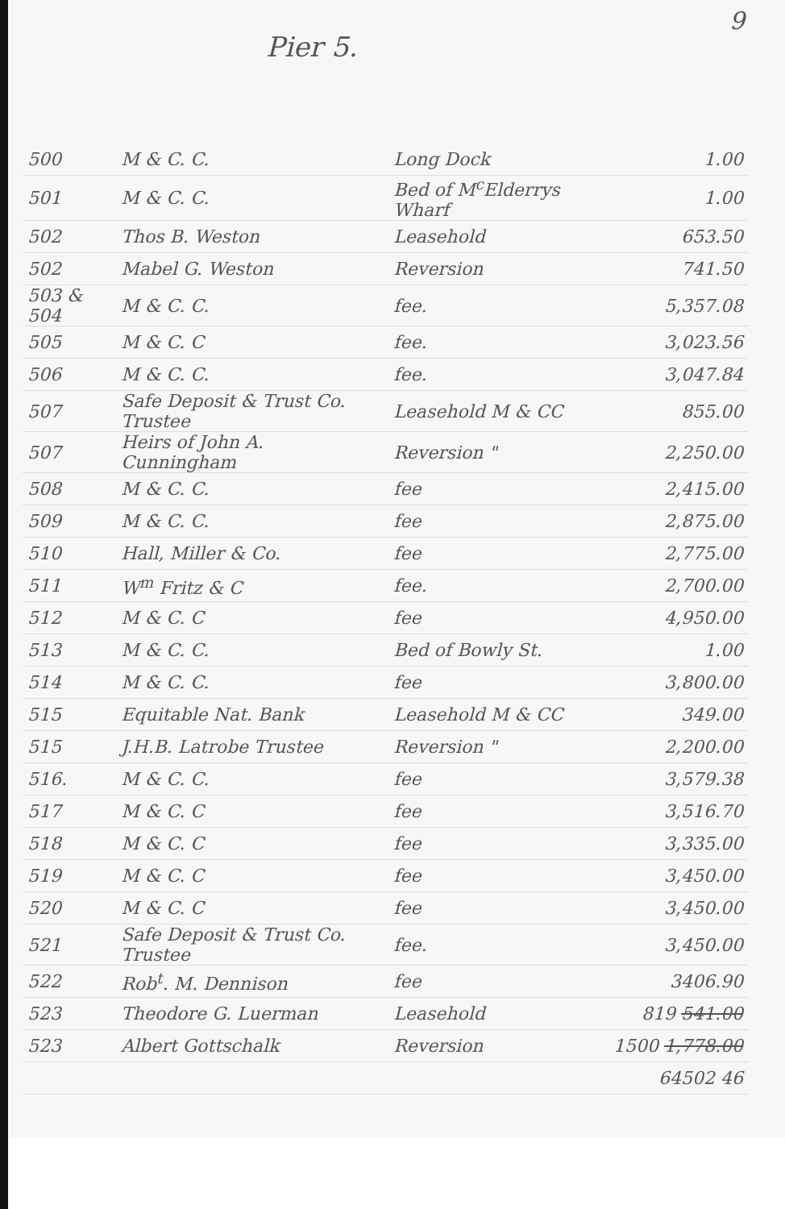9
Pier 5.
| 500 | M & C. C. | Long Dock | 1.00 |
| 501 | M & C. C. | Bed of M<sup>c</sup>Elderrys Wharf | 1.00 |
| 502 | Thos B. Weston | Leasehold | 653.50 |
| 502 | Mabel G. Weston | Reversion | 741.50 |
| 503 & 504 | M & C. C. | fee. | 5,357.08 |
| 505 | M & C. C | fee. | 3,023.56 |
| 506 | M & C. C. | fee. | 3,047.84 |
| 507 | Safe Deposit & Trust Co. Trustee | Leasehold M & CC | 855.00 |
| 507 | Heirs of John A. Cunningham | Reversion " | 2,250.00 |
| 508 | M & C. C. | fee | 2,415.00 |
| 509 | M & C. C. | fee | 2,875.00 |
| 510 | Hall, Miller & Co. | fee | 2,775.00 |
| 511 | W<sup>m</sup> Fritz & C | fee. | 2,700.00 |
| 512 | M & C. C | fee | 4,950.00 |
| 513 | M & C. C. | Bed of Bowly St. | 1.00 |
| 514 | M & C. C. | fee | 3,800.00 |
| 515 | Equitable Nat. Bank | Leasehold M & CC | 349.00 |
| 515 | J.H.B. Latrobe Trustee | Reversion " | 2,200.00 |
| 516. | M & C. C. | fee | 3,579.38 |
| 517 | M & C. C | fee | 3,516.70 |
| 518 | M & C. C | fee | 3,335.00 |
| 519 | M & C. C | fee | 3,450.00 |
| 520 | M & C. C | fee | 3,450.00 |
| 521 | Safe Deposit & Trust Co. Trustee | fee. | 3,450.00 |
| 522 | Rob<sup>t</sup>. M. Dennison | fee | 3406.90 |
| 523 | Theodore G. Luerman | Leasehold | 819 541.00 |
| 523 | Albert Gottschalk | Reversion | 1500 1,778.00 |
| | | | 64502 46 |